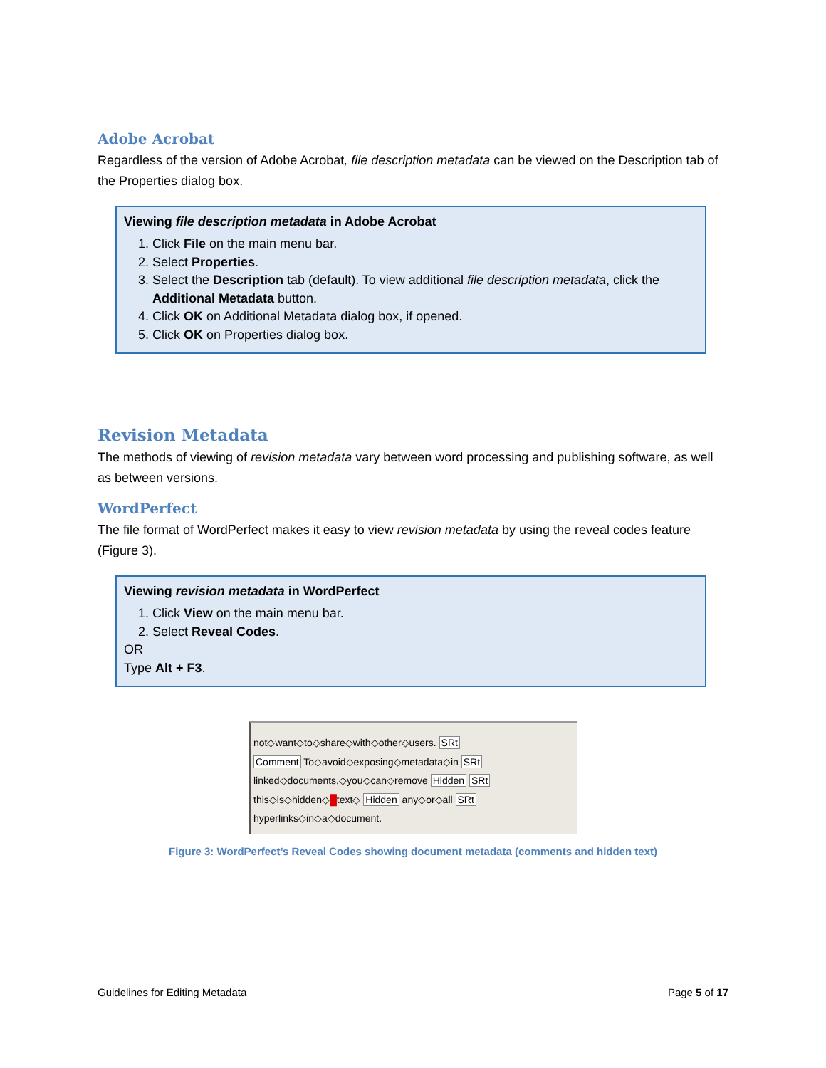Adobe Acrobat
Regardless of the version of Adobe Acrobat, file description metadata can be viewed on the Description tab of the Properties dialog box.
Viewing file description metadata in Adobe Acrobat
1. Click File on the main menu bar.
2. Select Properties.
3. Select the Description tab (default). To view additional file description metadata, click the Additional Metadata button.
4. Click OK on Additional Metadata dialog box, if opened.
5. Click OK on Properties dialog box.
Revision Metadata
The methods of viewing of revision metadata vary between word processing and publishing software, as well as between versions.
WordPerfect
The file format of WordPerfect makes it easy to view revision metadata by using the reveal codes feature (Figure 3).
Viewing revision metadata in WordPerfect
1. Click View on the main menu bar.
2. Select Reveal Codes.
OR
Type Alt + F3.
not◇want◇to◇share◇with◇other◇users. SRt
Comment To◇avoid◇exposing◇metadata◇in SRt
linked◇documents,◇you◇can◇remove Hidden SRt
this◇is◇hidden◇█text◇ Hidden any◇or◇all SRt
hyperlinks◇in◇a◇document.
Figure 3: WordPerfect’s Reveal Codes showing document metadata (comments and hidden text)
Guidelines for Editing Metadata Page 5 of 17